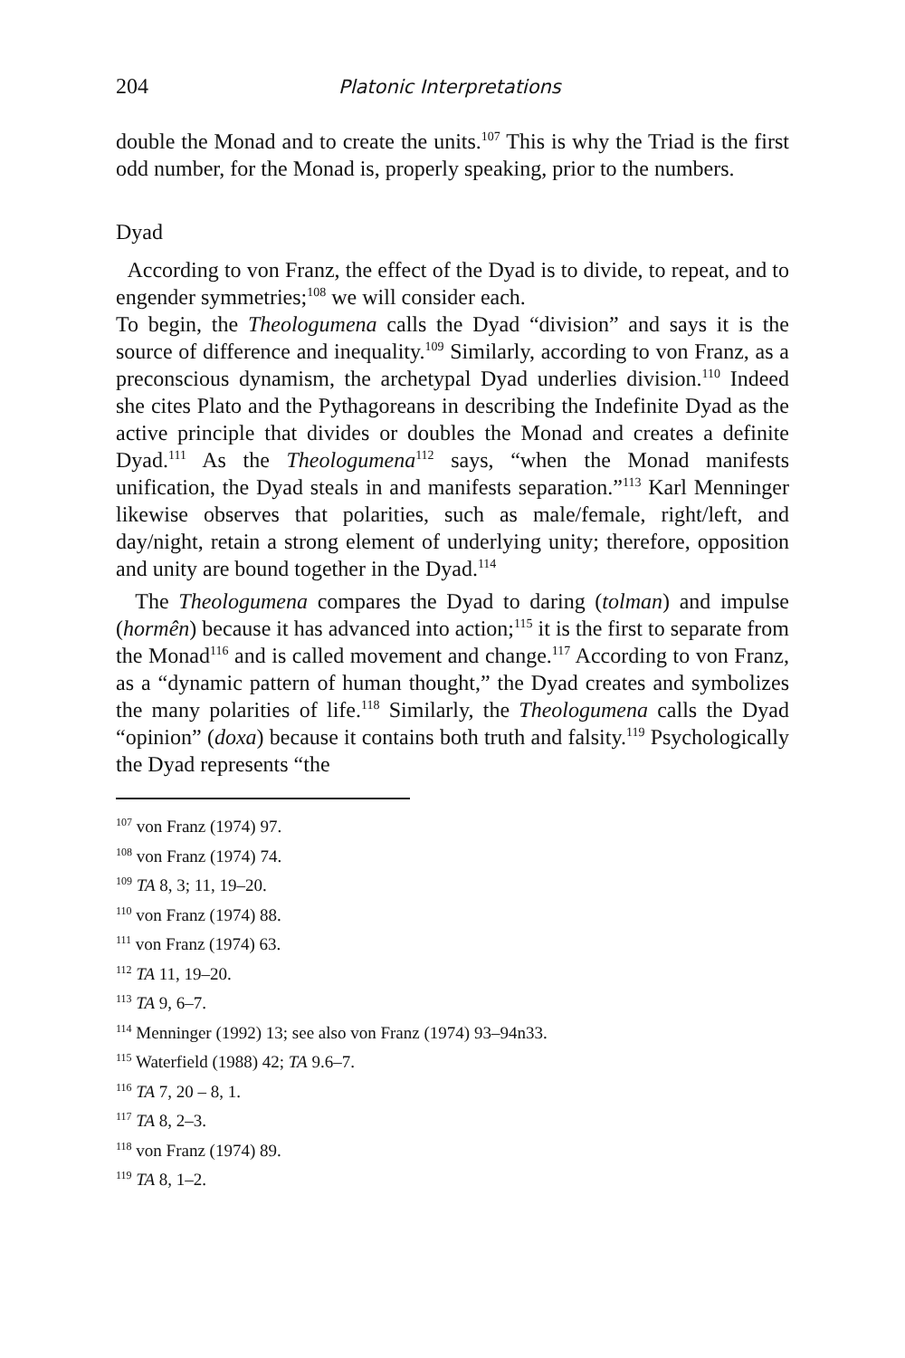204 Platonic Interpretations
double the Monad and to create the units.<sup>107</sup> This is why the Triad is the first odd number, for the Monad is, properly speaking, prior to the numbers.
Dyad
According to von Franz, the effect of the Dyad is to divide, to repeat, and to engender symmetries;<sup>108</sup> we will consider each.
To begin, the Theologumena calls the Dyad “division” and says it is the source of difference and inequality.<sup>109</sup> Similarly, according to von Franz, as a preconscious dynamism, the archetypal Dyad underlies division.<sup>110</sup> Indeed she cites Plato and the Pythagoreans in describing the Indefinite Dyad as the active principle that divides or doubles the Monad and creates a definite Dyad.<sup>111</sup> As the Theologumena<sup>112</sup> says, “when the Monad manifests unification, the Dyad steals in and manifests separation.”<sup>113</sup> Karl Menninger likewise observes that polarities, such as male/female, right/left, and day/night, retain a strong element of underlying unity; therefore, opposition and unity are bound together in the Dyad.<sup>114</sup>
The Theologumena compares the Dyad to daring (tolman) and impulse (hormên) because it has advanced into action;<sup>115</sup> it is the first to separate from the Monad<sup>116</sup> and is called movement and change.<sup>117</sup> According to von Franz, as a “dynamic pattern of human thought,” the Dyad creates and symbolizes the many polarities of life.<sup>118</sup> Similarly, the Theologumena calls the Dyad “opinion” (doxa) because it contains both truth and falsity.<sup>119</sup> Psychologically the Dyad represents “the
<sup>107</sup> von Franz (1974) 97.
<sup>108</sup> von Franz (1974) 74.
<sup>109</sup> TA 8, 3; 11, 19–20.
<sup>110</sup> von Franz (1974) 88.
<sup>111</sup> von Franz (1974) 63.
<sup>112</sup> TA 11, 19–20.
<sup>113</sup> TA 9, 6–7.
<sup>114</sup> Menninger (1992) 13; see also von Franz (1974) 93–94n33.
<sup>115</sup> Waterfield (1988) 42; TA 9.6–7.
<sup>116</sup> TA 7, 20 – 8, 1.
<sup>117</sup> TA 8, 2–3.
<sup>118</sup> von Franz (1974) 89.
<sup>119</sup> TA 8, 1–2.